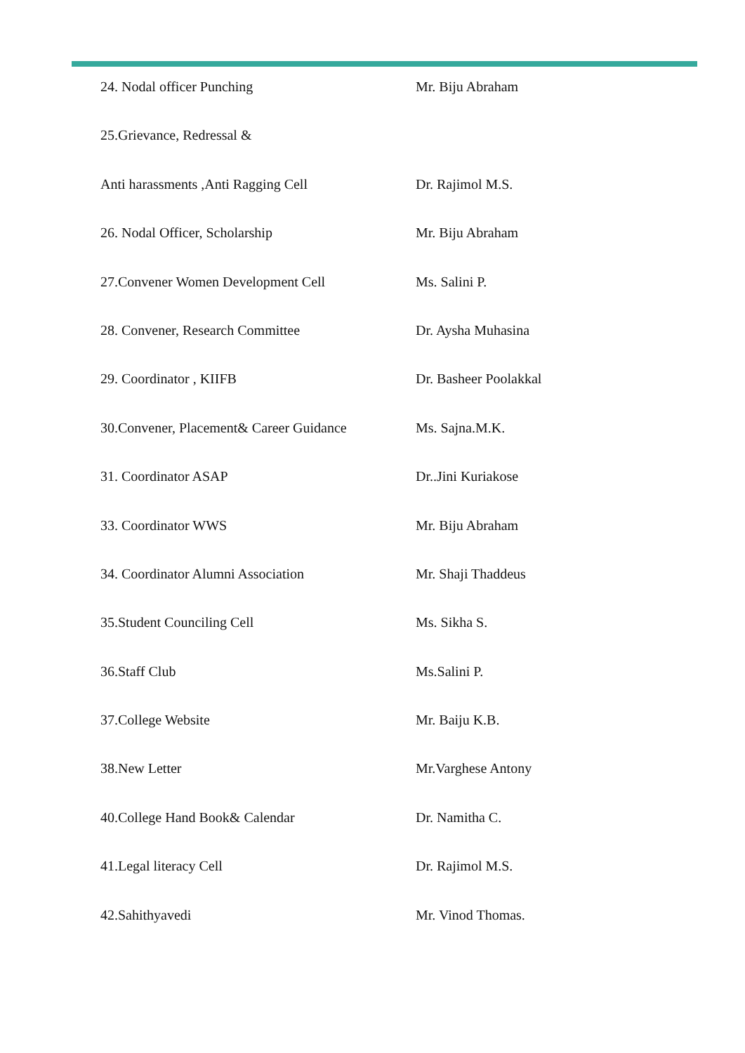| 24. Nodal officer Punching | Mr. Biju Abraham |
| 25.Grievance, Redressal & | |
| Anti harassments ,Anti Ragging Cell | Dr. Rajimol M.S. |
| 26. Nodal Officer, Scholarship | Mr. Biju Abraham |
| 27.Convener Women Development Cell | Ms. Salini P. |
| 28. Convener, Research Committee | Dr. Aysha Muhasina |
| 29. Coordinator , KIIFB | Dr. Basheer Poolakkal |
| 30.Convener, Placement& Career Guidance | Ms. Sajna.M.K. |
| 31. Coordinator ASAP | Dr..Jini Kuriakose |
| 33. Coordinator WWS | Mr. Biju Abraham |
| 34. Coordinator Alumni Association | Mr. Shaji Thaddeus |
| 35.Student Counciling Cell | Ms. Sikha S. |
| 36.Staff Club | Ms.Salini P. |
| 37.College Website | Mr. Baiju K.B. |
| 38.New Letter | Mr.Varghese Antony |
| 40.College Hand Book& Calendar | Dr. Namitha C. |
| 41.Legal literacy Cell | Dr. Rajimol M.S. |
| 42.Sahithyavedi | Mr. Vinod Thomas. |